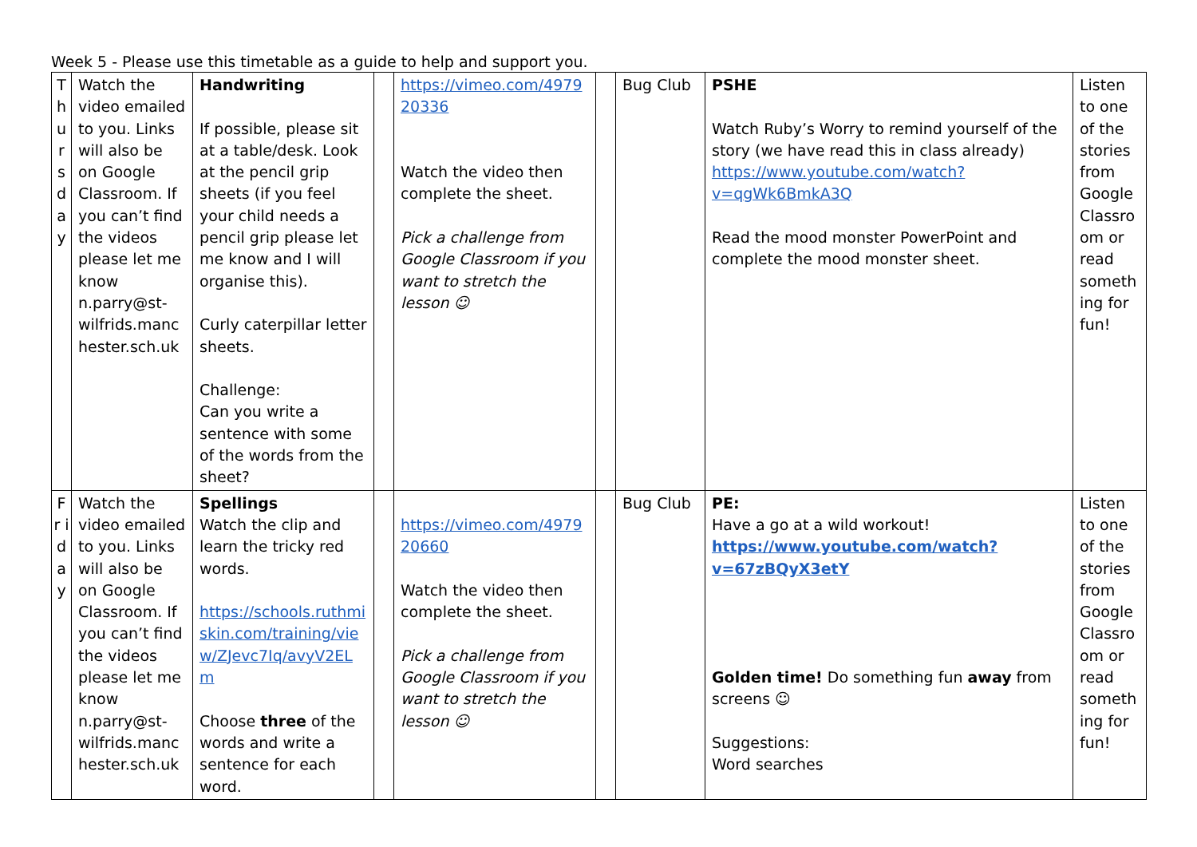Week 5 - Please use this timetable as a guide to help and support you.
| T h u r s d a y | Watch the video emailed to you. Links will also be on Google Classroom. If you can’t find the videos please let me know n.parry@st-wilfrids.manchester.sch.uk | Handwriting If possible, please sit at a table/desk. Look at the pencil grip sheets (if you feel your child needs a pencil grip please let me know and I will organise this). Curly caterpillar letter sheets. Challenge: Can you write a sentence with some of the words from the sheet? | | https://vimeo.com/497920336 Watch the video then complete the sheet. Pick a challenge from Google Classroom if you want to stretch the lesson ☺ | | Bug Club | PSHE Watch Ruby’s Worry to remind yourself of the story (we have read this in class already) https://www.youtube.com/watch?v=qgWk6BmkA3Q Read the mood monster PowerPoint and complete the mood monster sheet. | Listen to one of the stories from Google Classroom or read something for fun! |
| F r i d a y | Watch the video emailed to you. Links will also be on Google Classroom. If you can’t find the videos please let me know n.parry@st-wilfrids.manchester.sch.uk | Spellings Watch the clip and learn the tricky red words. https://schools.ruthmiskin.com/training/view/ZJevc7Iq/avyV2ELm Choose three of the words and write a sentence for each word. | | https://vimeo.com/497920660 Watch the video then complete the sheet. Pick a challenge from Google Classroom if you want to stretch the lesson ☺ | | Bug Club | PE: Have a go at a wild workout! https://www.youtube.com/watch?v=67zBQyX3etY Golden time! Do something fun away from screens ☺ Suggestions: Word searches | Listen to one of the stories from Google Classroom or read something for fun! |